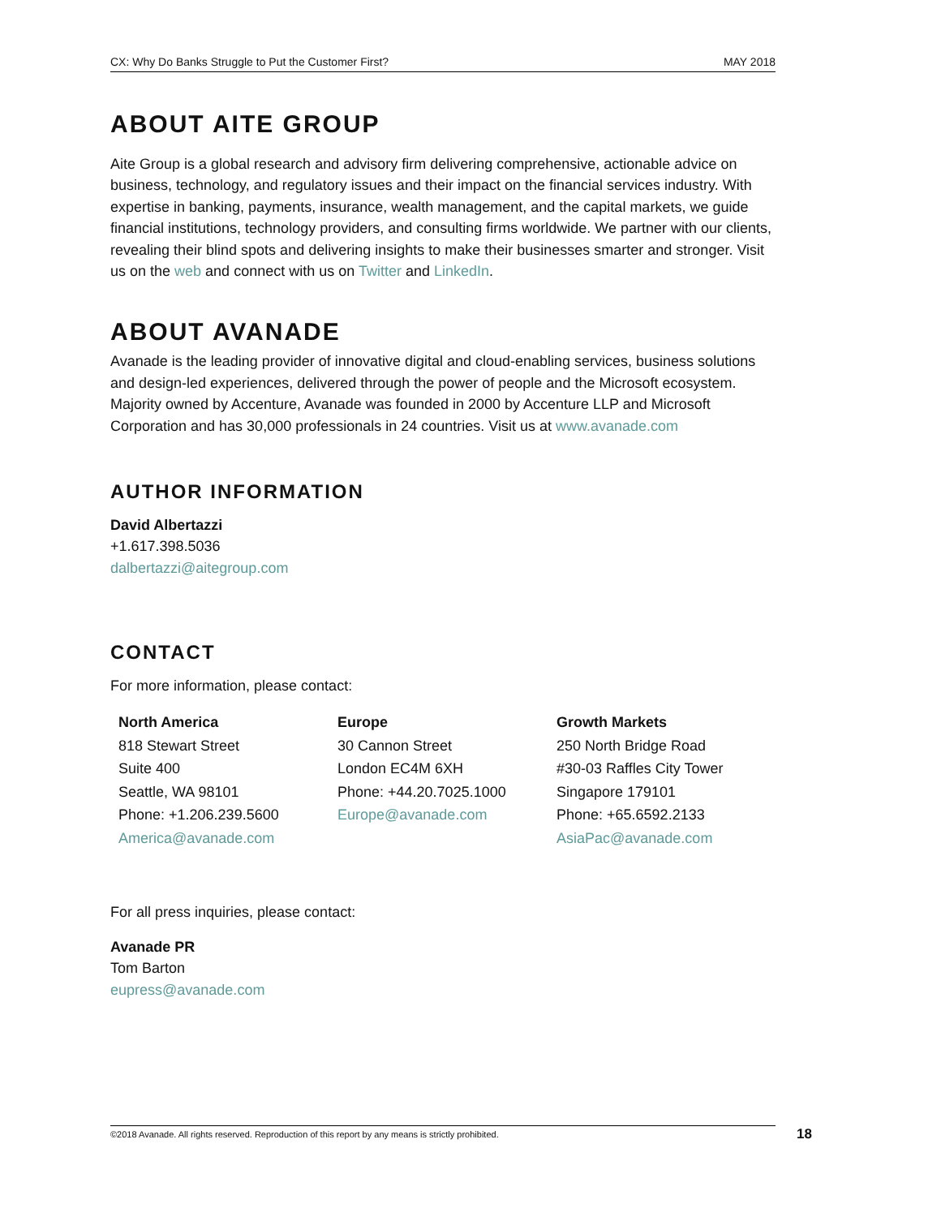CX: Why Do Banks Struggle to Put the Customer First? MAY 2018
ABOUT AITE GROUP
Aite Group is a global research and advisory firm delivering comprehensive, actionable advice on business, technology, and regulatory issues and their impact on the financial services industry. With expertise in banking, payments, insurance, wealth management, and the capital markets, we guide financial institutions, technology providers, and consulting firms worldwide. We partner with our clients, revealing their blind spots and delivering insights to make their businesses smarter and stronger. Visit us on the web and connect with us on Twitter and LinkedIn.
ABOUT AVANADE
Avanade is the leading provider of innovative digital and cloud-enabling services, business solutions and design-led experiences, delivered through the power of people and the Microsoft ecosystem. Majority owned by Accenture, Avanade was founded in 2000 by Accenture LLP and Microsoft Corporation and has 30,000 professionals in 24 countries. Visit us at www.avanade.com
AUTHOR INFORMATION
David Albertazzi
+1.617.398.5036
dalbertazzi@aitegroup.com
CONTACT
For more information, please contact:
North America
818 Stewart Street
Suite 400
Seattle, WA 98101
Phone: +1.206.239.5600
America@avanade.com
Europe
30 Cannon Street
London EC4M 6XH
Phone: +44.20.7025.1000
Europe@avanade.com
Growth Markets
250 North Bridge Road
#30-03 Raffles City Tower
Singapore 179101
Phone: +65.6592.2133
AsiaPac@avanade.com
For all press inquiries, please contact:
Avanade PR
Tom Barton
eupress@avanade.com
©2018 Avanade. All rights reserved. Reproduction of this report by any means is strictly prohibited. 18